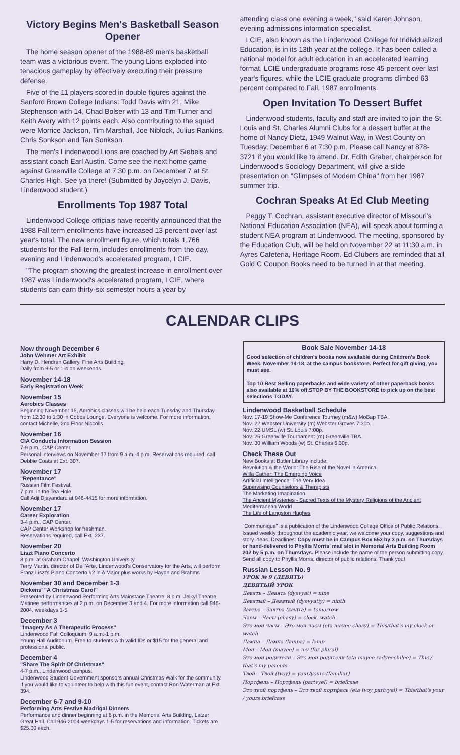Victory Begins Men's Basketball Season Opener
The home season opener of the 1988-89 men's basketball team was a victorious event. The young Lions exploded into tenacious gameplay by effectively executing their pressure defense.
Five of the 11 players scored in double figures against the Sanford Brown College Indians: Todd Davis with 21, Mike Stephenson with 14, Chad Bolser with 13 and Tim Turner and Keith Avery with 12 points each. Also contributing to the squad were Morrice Jackson, Tim Marshall, Joe Niblock, Julius Rankins, Chris Sonkson and Tan Sonkson.
The men's Lindenwood Lions are coached by Art Siebels and assistant coach Earl Austin. Come see the next home game against Greenville College at 7:30 p.m. on December 7 at St. Charles High. See ya there! (Submitted by Joycelyn J. Davis, Lindenwood student.)
Enrollments Top 1987 Total
Lindenwood College officials have recently announced that the 1988 Fall term enrollments have increased 13 percent over last year's total. The new enrollment figure, which totals 1,766 students for the Fall term, includes enrollments from the day, evening and Lindenwood's accelerated program, LCIE.
"The program showing the greatest increase in enrollment over 1987 was Lindenwood's accelerated program, LCIE, where students can earn thirty-six semester hours a year by
attending class one evening a week," said Karen Johnson, evening admissions information specialist.
LCIE, also known as the Lindenwood College for Individualized Education, is in its 13th year at the college. It has been called a national model for adult education in an accelerated learning format. LCIE undergraduate programs rose 45 percent over last year's figures, while the LCIE graduate programs climbed 63 percent compared to Fall, 1987 enrollments.
Open Invitation To Dessert Buffet
Lindenwood students, faculty and staff are invited to join the St. Louis and St. Charles Alumni Clubs for a dessert buffet at the home of Nancy Dietz, 1949 Walnut Way, in West County on Tuesday, December 6 at 7:30 p.m. Please call Nancy at 878-3721 if you would like to attend. Dr. Edith Graber, chairperson for Lindenwood's Sociology Department, will give a slide presentation on "Glimpses of Modern China" from her 1987 summer trip.
Cochran Speaks At Ed Club Meeting
Peggy T. Cochran, assistant executive director of Missouri's National Education Association (NEA), will speak about forming a student NEA program at Lindenwood. The meeting, sponsored by the Education Club, will be held on November 22 at 11:30 a.m. in Ayres Cafeteria, Heritage Room. Ed Clubers are reminded that all Gold C Coupon Books need to be turned in at that meeting.
CALENDAR CLIPS
Now through December 6
John Wehmer Art Exhibit
Harry D. Hendren Gallery, Fine Arts Building.
Daily from 9-5 or 1-4 on weekends.
November 14-18
Early Registration Week
November 15
Aerobics Classes
Beginning November 15, Aerobics classes will be held each Tuesday and Thursday from 12:30 to 1:30 in Cobbs Lounge. Everyone is welcome. For more information, contact Michelle, 2nd Floor Niccolls.
November 16
CIA Conducts Information Session
7-9 p.m., CAP Center.
Personal interviews on November 17 from 9 a.m.-4 p.m. Reservations required, call Debbie Coats at Ext. 307.
November 17
"Repentance"
Russian Film Festival.
7 p.m. in the Tea Hole.
Call Adji Djayandaru at 946-4415 for more information.
November 17
Career Exploration
3-4 p.m., CAP Center.
CAP Center Workshop for freshman.
Reservations required, call Ext. 237.
November 20
Liszt Piano Concerto
8 p.m. at Graham Chapel, Washington University
Terry Martin, director of Dell'Arte, Lindenwood's Conservatory for the Arts, will perform Franz Liszt's Piano Concerto #2 in A Major plus works by Haydn and Brahms.
November 30 and December 1-3
Dickens' "A Christmas Carol"
Presented by Lindenwood Performing Arts Mainstage Theatre, 8 p.m. Jelkyl Theatre. Matinee performances at 2 p.m. on December 3 and 4. For more information call 946-2004, weekdays 1-5.
December 3
"Imagery As A Therapeutic Process"
Lindenwood Fall Colloquium, 9 a.m.-1 p.m.
Young Hall Auditorium. Free to students with valid IDs or $15 for the general and professional public.
December 4
"Share The Spirit Of Christmas"
4-7 p.m., Lindenwood campus.
Lindenwood Student Government sponsors annual Christmas Walk for the community. If you would like to volunteer to help with this fun event, contact Ron Waterman at Ext. 394.
December 6-7 and 9-10
Performing Arts Festive Madrigal Dinners
Performance and dinner beginning at 8 p.m. in the Memorial Arts Building, Latzer Great Hall. Call 946-2004 weekdays 1-5 for reservations and information. Tickets are $25.00 each.
Book Sale November 14-18
Good selection of children's books now available during Children's Book Week, November 14-18, at the campus bookstore. Perfect for gift giving, you must see.
Top 10 Best Selling paperbacks and wide variety of other paperback books also available at 10% off.STOP BY THE BOOKSTORE to pick up on the best selections TODAY.
Lindenwood Basketball Schedule
Nov. 17-19 Show-Me Conference Tourney (m&w) MoBap TBA.
Nov. 22 Webster University (m) Webster Groves 7:30p.
Nov. 22 UMSL (w) St. Louis 7:00p.
Nov. 25 Greenville Tournament (m) Greenville TBA.
Nov. 30 William Woods (w) St. Charles 6:30p.
Check These Out
New Books at Butler Library include:
Revolution & the World: The Rise of the Novel in America
Willa Cather: The Emerging Voice
Artificial Intelligence: The Very Idea
Supervising Counselors & Therapists
The Marketing Imagination
The Ancient Mysteries - Sacred Texts of the Mystery Religions of the Ancient Mediterranean World
The Life of Langston Hughes
"Communique" is a publication of the Lindenwood College Office of Public Relations. Issued weekly throughout the academic year, we welcome your copy, suggestions and story ideas. Deadlines: Copy must be in Campus Box 652 by 3 p.m. on Thursdays or hand-delivered to Phyllis Morris' mail slot in Memorial Arts Building Room 202 by 5 p.m. on Thursdays. Please include the name of the person submitting copy. Send all copy to Phyllis Morris, director of public relations. Thank you!
Russian Lesson No. 9
УРОК № 9 (ДЕВЯТЬ)
ДЕВЯТЫЙ УРОК
Девять – Девять (dyevyat) = nine
Девятый – Девятый (dyevyatiy) = ninth
Завтра – Завтра (zavtra) = tomorrow
Часы – Часы (chasy) = clock, watch
Это мои часы – Это мои часы (eta mayee chasy) = This/that's my clock or watch
Лампа – Лампа (lampa) = lamp
Мои – Мои (mayee) = my (for plural)
Это мои родители – Это мои родители (eta mayee radyeechilee) = This / that's my parents
Твой – Твой (tvoy) = your/yours (familiar)
Портфель – Портфель (partvyel) = briefcase
Это твой портфель – Это твой портфель (eta tvoy partvyel) = This/that's your / yours briefcase